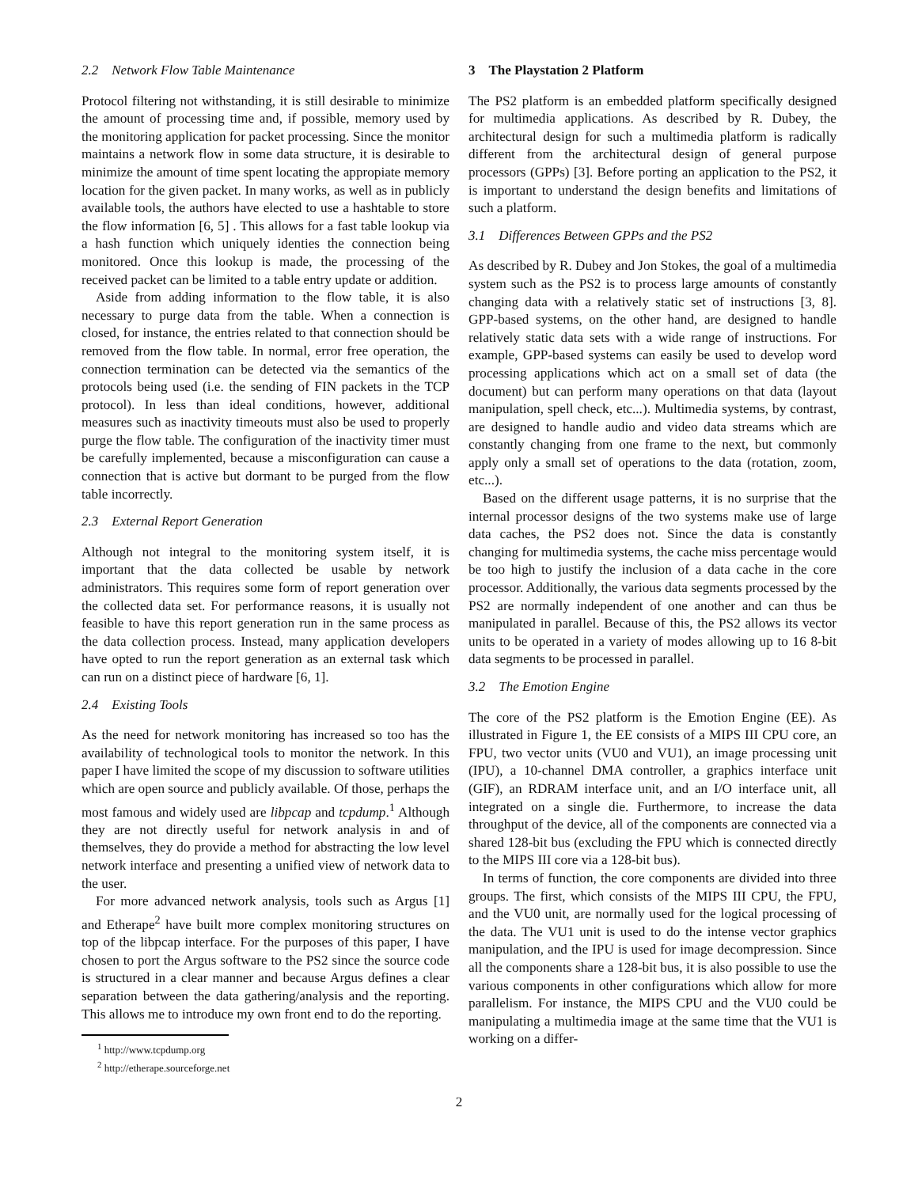2.2 Network Flow Table Maintenance
Protocol filtering not withstanding, it is still desirable to minimize the amount of processing time and, if possible, memory used by the monitoring application for packet processing. Since the monitor maintains a network flow in some data structure, it is desirable to minimize the amount of time spent locating the appropiate memory location for the given packet. In many works, as well as in publicly available tools, the authors have elected to use a hashtable to store the flow information [6, 5] . This allows for a fast table lookup via a hash function which uniquely identies the connection being monitored. Once this lookup is made, the processing of the received packet can be limited to a table entry update or addition.
Aside from adding information to the flow table, it is also necessary to purge data from the table. When a connection is closed, for instance, the entries related to that connection should be removed from the flow table. In normal, error free operation, the connection termination can be detected via the semantics of the protocols being used (i.e. the sending of FIN packets in the TCP protocol). In less than ideal conditions, however, additional measures such as inactivity timeouts must also be used to properly purge the flow table. The configuration of the inactivity timer must be carefully implemented, because a misconfiguration can cause a connection that is active but dormant to be purged from the flow table incorrectly.
2.3 External Report Generation
Although not integral to the monitoring system itself, it is important that the data collected be usable by network administrators. This requires some form of report generation over the collected data set. For performance reasons, it is usually not feasible to have this report generation run in the same process as the data collection process. Instead, many application developers have opted to run the report generation as an external task which can run on a distinct piece of hardware [6, 1].
2.4 Existing Tools
As the need for network monitoring has increased so too has the availability of technological tools to monitor the network. In this paper I have limited the scope of my discussion to software utilities which are open source and publicly available. Of those, perhaps the most famous and widely used are libpcap and tcpdump.<sup>1</sup> Although they are not directly useful for network analysis in and of themselves, they do provide a method for abstracting the low level network interface and presenting a unified view of network data to the user.
For more advanced network analysis, tools such as Argus [1] and Etherape<sup>2</sup> have built more complex monitoring structures on top of the libpcap interface. For the purposes of this paper, I have chosen to port the Argus software to the PS2 since the source code is structured in a clear manner and because Argus defines a clear separation between the data gathering/analysis and the reporting. This allows me to introduce my own front end to do the reporting.
<sup>1</sup> http://www.tcpdump.org
<sup>2</sup> http://etherape.sourceforge.net
3 The Playstation 2 Platform
The PS2 platform is an embedded platform specifically designed for multimedia applications. As described by R. Dubey, the architectural design for such a multimedia platform is radically different from the architectural design of general purpose processors (GPPs) [3]. Before porting an application to the PS2, it is important to understand the design benefits and limitations of such a platform.
3.1 Differences Between GPPs and the PS2
As described by R. Dubey and Jon Stokes, the goal of a multimedia system such as the PS2 is to process large amounts of constantly changing data with a relatively static set of instructions [3, 8]. GPP-based systems, on the other hand, are designed to handle relatively static data sets with a wide range of instructions. For example, GPP-based systems can easily be used to develop word processing applications which act on a small set of data (the document) but can perform many operations on that data (layout manipulation, spell check, etc...). Multimedia systems, by contrast, are designed to handle audio and video data streams which are constantly changing from one frame to the next, but commonly apply only a small set of operations to the data (rotation, zoom, etc...).
Based on the different usage patterns, it is no surprise that the internal processor designs of the two systems make use of large data caches, the PS2 does not. Since the data is constantly changing for multimedia systems, the cache miss percentage would be too high to justify the inclusion of a data cache in the core processor. Additionally, the various data segments processed by the PS2 are normally independent of one another and can thus be manipulated in parallel. Because of this, the PS2 allows its vector units to be operated in a variety of modes allowing up to 16 8-bit data segments to be processed in parallel.
3.2 The Emotion Engine
The core of the PS2 platform is the Emotion Engine (EE). As illustrated in Figure 1, the EE consists of a MIPS III CPU core, an FPU, two vector units (VU0 and VU1), an image processing unit (IPU), a 10-channel DMA controller, a graphics interface unit (GIF), an RDRAM interface unit, and an I/O interface unit, all integrated on a single die. Furthermore, to increase the data throughput of the device, all of the components are connected via a shared 128-bit bus (excluding the FPU which is connected directly to the MIPS III core via a 128-bit bus).
In terms of function, the core components are divided into three groups. The first, which consists of the MIPS III CPU, the FPU, and the VU0 unit, are normally used for the logical processing of the data. The VU1 unit is used to do the intense vector graphics manipulation, and the IPU is used for image decompression. Since all the components share a 128-bit bus, it is also possible to use the various components in other configurations which allow for more parallelism. For instance, the MIPS CPU and the VU0 could be manipulating a multimedia image at the same time that the VU1 is working on a differ-
2